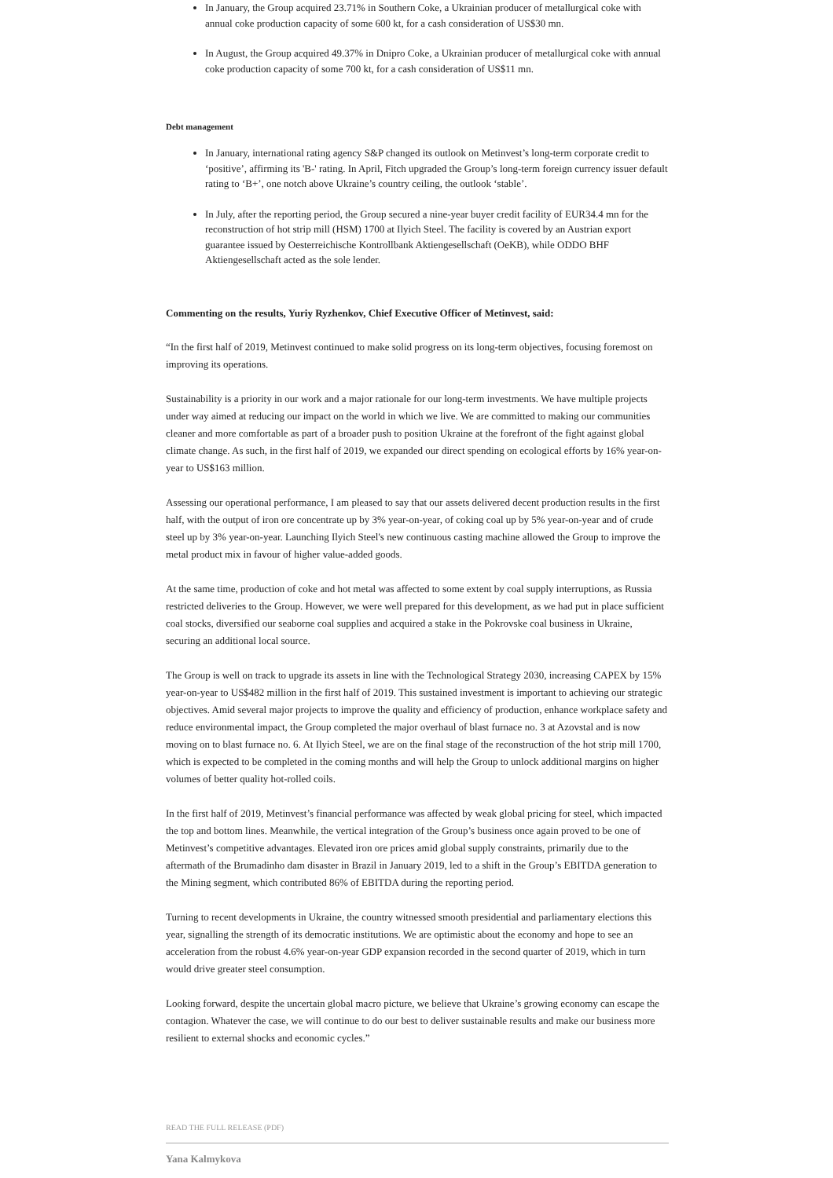In January, the Group acquired 23.71% in Southern Coke, a Ukrainian producer of metallurgical coke with annual coke production capacity of some 600 kt, for a cash consideration of US$30 mn.
In August, the Group acquired 49.37% in Dnipro Coke, a Ukrainian producer of metallurgical coke with annual coke production capacity of some 700 kt, for a cash consideration of US$11 mn.
Debt management
In January, international rating agency S&P changed its outlook on Metinvest’s long-term corporate credit to ‘positive’, affirming its 'B-' rating. In April, Fitch upgraded the Group’s long-term foreign currency issuer default rating to ‘B+’, one notch above Ukraine’s country ceiling, the outlook ‘stable’.
In July, after the reporting period, the Group secured a nine-year buyer credit facility of EUR34.4 mn for the reconstruction of hot strip mill (HSM) 1700 at Ilyich Steel. The facility is covered by an Austrian export guarantee issued by Oesterreichische Kontrollbank Aktiengesellschaft (OeKB), while ODDO BHF Aktiengesellschaft acted as the sole lender.
Commenting on the results, Yuriy Ryzhenkov, Chief Executive Officer of Metinvest, said:
“In the first half of 2019, Metinvest continued to make solid progress on its long-term objectives, focusing foremost on improving its operations.
Sustainability is a priority in our work and a major rationale for our long-term investments. We have multiple projects under way aimed at reducing our impact on the world in which we live. We are committed to making our communities cleaner and more comfortable as part of a broader push to position Ukraine at the forefront of the fight against global climate change. As such, in the first half of 2019, we expanded our direct spending on ecological efforts by 16% year-on-year to US$163 million.
Assessing our operational performance, I am pleased to say that our assets delivered decent production results in the first half, with the output of iron ore concentrate up by 3% year-on-year, of coking coal up by 5% year-on-year and of crude steel up by 3% year-on-year. Launching Ilyich Steel's new continuous casting machine allowed the Group to improve the metal product mix in favour of higher value-added goods.
At the same time, production of coke and hot metal was affected to some extent by coal supply interruptions, as Russia restricted deliveries to the Group. However, we were well prepared for this development, as we had put in place sufficient coal stocks, diversified our seaborne coal supplies and acquired a stake in the Pokrovske coal business in Ukraine, securing an additional local source.
The Group is well on track to upgrade its assets in line with the Technological Strategy 2030, increasing CAPEX by 15% year-on-year to US$482 million in the first half of 2019. This sustained investment is important to achieving our strategic objectives. Amid several major projects to improve the quality and efficiency of production, enhance workplace safety and reduce environmental impact, the Group completed the major overhaul of blast furnace no. 3 at Azovstal and is now moving on to blast furnace no. 6. At Ilyich Steel, we are on the final stage of the reconstruction of the hot strip mill 1700, which is expected to be completed in the coming months and will help the Group to unlock additional margins on higher volumes of better quality hot-rolled coils.
In the first half of 2019, Metinvest’s financial performance was affected by weak global pricing for steel, which impacted the top and bottom lines. Meanwhile, the vertical integration of the Group’s business once again proved to be one of Metinvest’s competitive advantages. Elevated iron ore prices amid global supply constraints, primarily due to the aftermath of the Brumadinho dam disaster in Brazil in January 2019, led to a shift in the Group’s EBITDA generation to the Mining segment, which contributed 86% of EBITDA during the reporting period.
Turning to recent developments in Ukraine, the country witnessed smooth presidential and parliamentary elections this year, signalling the strength of its democratic institutions. We are optimistic about the economy and hope to see an acceleration from the robust 4.6% year-on-year GDP expansion recorded in the second quarter of 2019, which in turn would drive greater steel consumption.
Looking forward, despite the uncertain global macro picture, we believe that Ukraine’s growing economy can escape the contagion. Whatever the case, we will continue to do our best to deliver sustainable results and make our business more resilient to external shocks and economic cycles.”
READ THE FULL RELEASE (PDF)
Yana Kalmykova